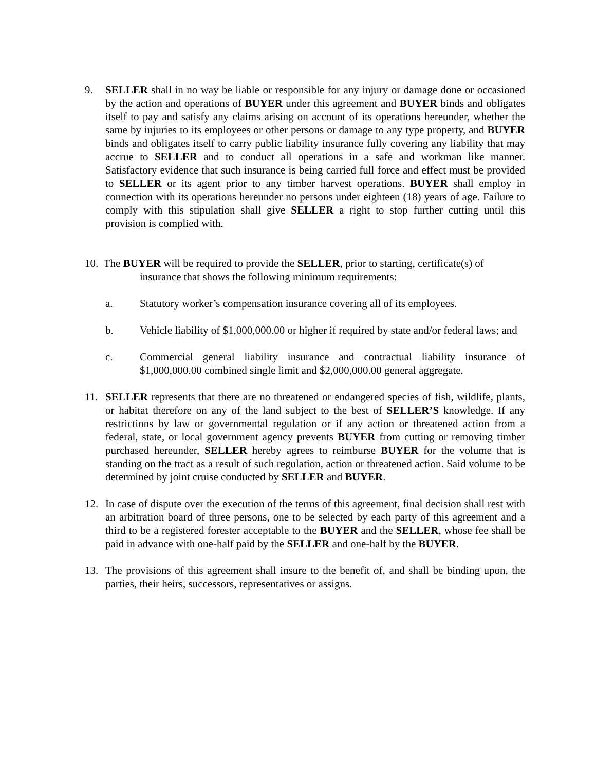9. SELLER shall in no way be liable or responsible for any injury or damage done or occasioned by the action and operations of BUYER under this agreement and BUYER binds and obligates itself to pay and satisfy any claims arising on account of its operations hereunder, whether the same by injuries to its employees or other persons or damage to any type property, and BUYER binds and obligates itself to carry public liability insurance fully covering any liability that may accrue to SELLER and to conduct all operations in a safe and workman like manner. Satisfactory evidence that such insurance is being carried full force and effect must be provided to SELLER or its agent prior to any timber harvest operations. BUYER shall employ in connection with its operations hereunder no persons under eighteen (18) years of age. Failure to comply with this stipulation shall give SELLER a right to stop further cutting until this provision is complied with.
10. The BUYER will be required to provide the SELLER, prior to starting, certificate(s) of
insurance that shows the following minimum requirements:
a. Statutory worker’s compensation insurance covering all of its employees.
b. Vehicle liability of $1,000,000.00 or higher if required by state and/or federal laws; and
c. Commercial general liability insurance and contractual liability insurance of $1,000,000.00 combined single limit and $2,000,000.00 general aggregate.
11. SELLER represents that there are no threatened or endangered species of fish, wildlife, plants, or habitat therefore on any of the land subject to the best of SELLER’S knowledge. If any restrictions by law or governmental regulation or if any action or threatened action from a federal, state, or local government agency prevents BUYER from cutting or removing timber purchased hereunder, SELLER hereby agrees to reimburse BUYER for the volume that is standing on the tract as a result of such regulation, action or threatened action. Said volume to be determined by joint cruise conducted by SELLER and BUYER.
12. In case of dispute over the execution of the terms of this agreement, final decision shall rest with an arbitration board of three persons, one to be selected by each party of this agreement and a third to be a registered forester acceptable to the BUYER and the SELLER, whose fee shall be paid in advance with one-half paid by the SELLER and one-half by the BUYER.
13. The provisions of this agreement shall insure to the benefit of, and shall be binding upon, the parties, their heirs, successors, representatives or assigns.